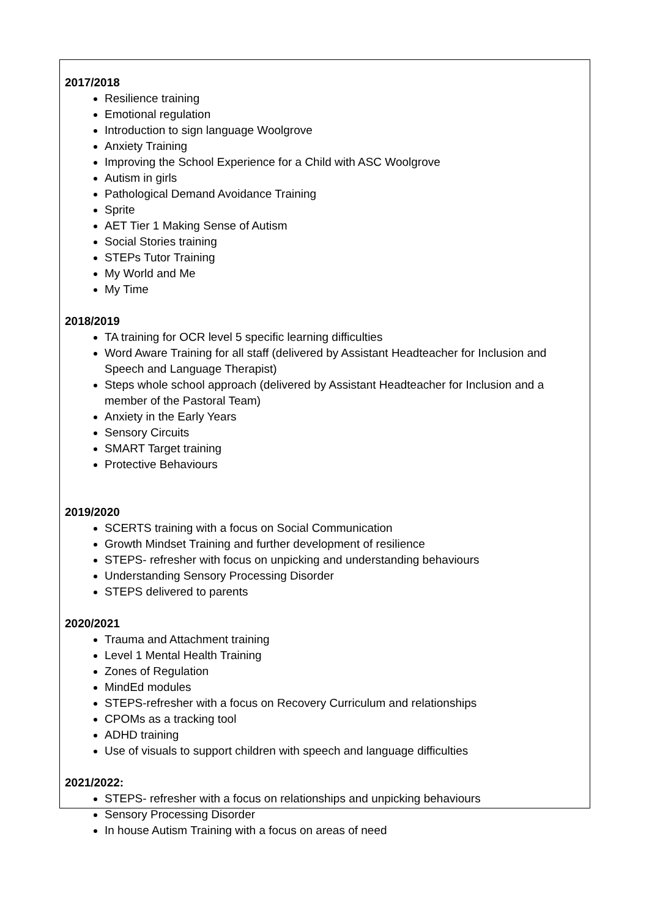2017/2018
Resilience training
Emotional regulation
Introduction to sign language Woolgrove
Anxiety Training
Improving the School Experience for a Child with ASC Woolgrove
Autism in girls
Pathological Demand Avoidance Training
Sprite
AET Tier 1 Making Sense of Autism
Social Stories training
STEPs Tutor Training
My World and Me
My Time
2018/2019
TA training for OCR level 5 specific learning difficulties
Word Aware Training for all staff (delivered by Assistant Headteacher for Inclusion and Speech and Language Therapist)
Steps whole school approach (delivered by Assistant Headteacher for Inclusion and a member of the Pastoral Team)
Anxiety in the Early Years
Sensory Circuits
SMART Target training
Protective Behaviours
2019/2020
SCERTS training with a focus on Social Communication
Growth Mindset Training and further development of resilience
STEPS- refresher with focus on unpicking and understanding behaviours
Understanding Sensory Processing Disorder
STEPS delivered to parents
2020/2021
Trauma and Attachment training
Level 1 Mental Health Training
Zones of Regulation
MindEd modules
STEPS-refresher with a focus on Recovery Curriculum and relationships
CPOMs as a tracking tool
ADHD training
Use of visuals to support children with speech and language difficulties
2021/2022:
STEPS- refresher with a focus on relationships and unpicking behaviours
Sensory Processing Disorder
In house Autism Training with a focus on areas of need